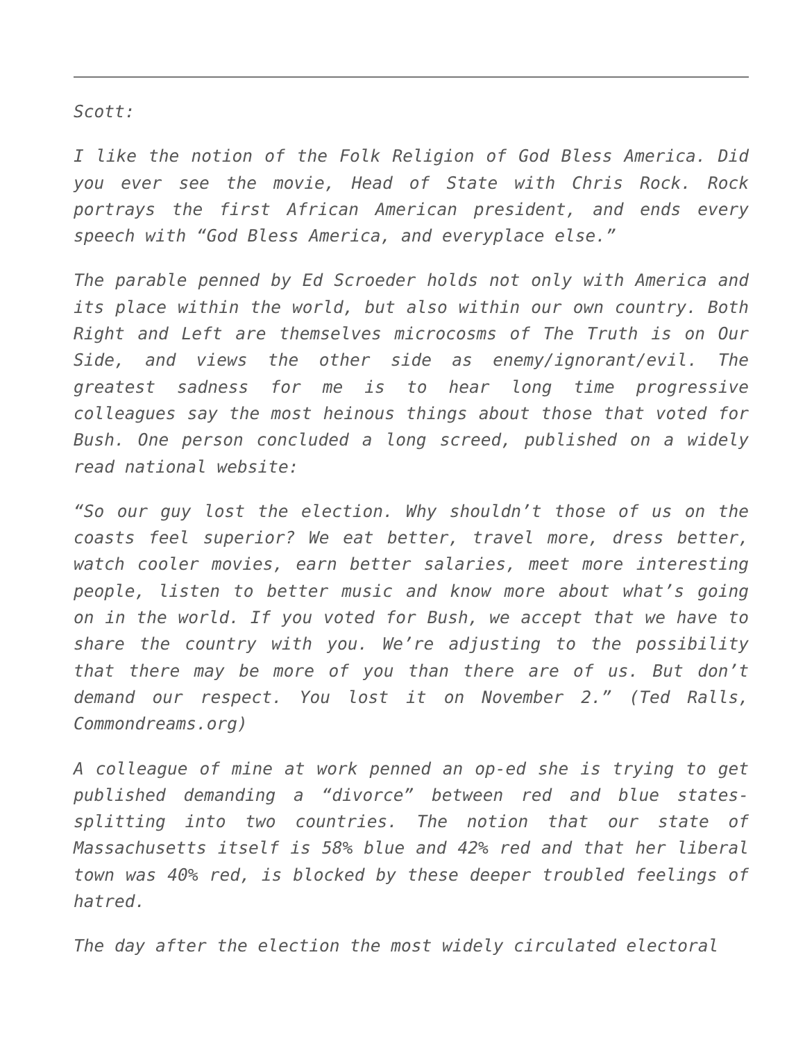Scott:
I like the notion of the Folk Religion of God Bless America. Did you ever see the movie, Head of State with Chris Rock. Rock portrays the first African American president, and ends every speech with “God Bless America, and everyplace else.”
The parable penned by Ed Scroeder holds not only with America and its place within the world, but also within our own country. Both Right and Left are themselves microcosms of The Truth is on Our Side, and views the other side as enemy/ignorant/evil. The greatest sadness for me is to hear long time progressive colleagues say the most heinous things about those that voted for Bush. One person concluded a long screed, published on a widely read national website:
“So our guy lost the election. Why shouldn’t those of us on the coasts feel superior? We eat better, travel more, dress better, watch cooler movies, earn better salaries, meet more interesting people, listen to better music and know more about what’s going on in the world. If you voted for Bush, we accept that we have to share the country with you. We’re adjusting to the possibility that there may be more of you than there are of us. But don’t demand our respect. You lost it on November 2.” (Ted Ralls, Commondreams.org)
A colleague of mine at work penned an op-ed she is trying to get published demanding a “divorce” between red and blue states-splitting into two countries. The notion that our state of Massachusetts itself is 58% blue and 42% red and that her liberal town was 40% red, is blocked by these deeper troubled feelings of hatred.
The day after the election the most widely circulated electoral